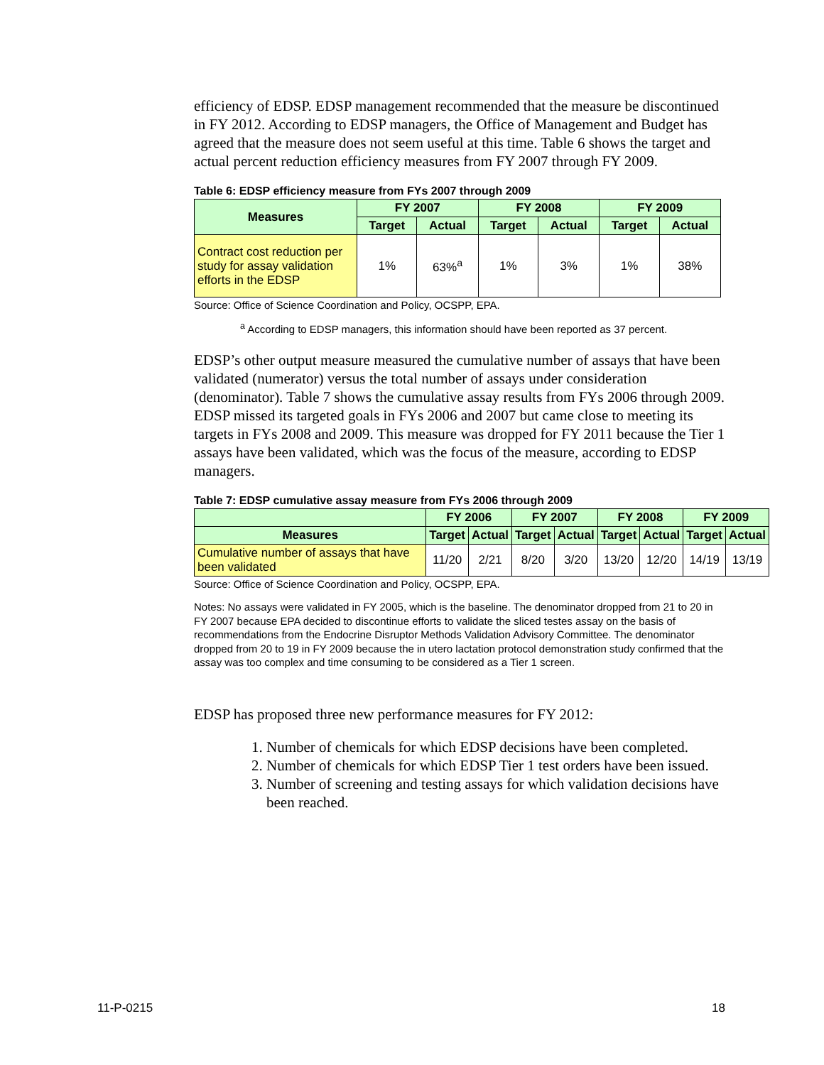efficiency of EDSP. EDSP management recommended that the measure be discontinued in FY 2012. According to EDSP managers, the Office of Management and Budget has agreed that the measure does not seem useful at this time. Table 6 shows the target and actual percent reduction efficiency measures from FY 2007 through FY 2009.
Table 6: EDSP efficiency measure from FYs 2007 through 2009
| Measures | FY 2007 | | FY 2008 | | FY 2009 | |
| --- | --- | --- | --- | --- | --- | --- |
| | Target | Actual | Target | Actual | Target | Actual |
| Contract cost reduction per study for assay validation efforts in the EDSP | 1% | 63%<sup>a</sup> | 1% | 3% | 1% | 38% |
Source: Office of Science Coordination and Policy, OCSPP, EPA.
<sup>a</sup> According to EDSP managers, this information should have been reported as 37 percent.
EDSP’s other output measure measured the cumulative number of assays that have been validated (numerator) versus the total number of assays under consideration (denominator). Table 7 shows the cumulative assay results from FYs 2006 through 2009. EDSP missed its targeted goals in FYs 2006 and 2007 but came close to meeting its targets in FYs 2008 and 2009. This measure was dropped for FY 2011 because the Tier 1 assays have been validated, which was the focus of the measure, according to EDSP managers.
Table 7: EDSP cumulative assay measure from FYs 2006 through 2009
| | FY 2006 | | FY 2007 | | FY 2008 | | FY 2009 | |
| --- | --- | --- | --- | --- | --- | --- | --- | --- |
| Measures | Target | Actual | Target | Actual | Target | Actual | Target | Actual |
| Cumulative number of assays that have been validated | 11/20 | 2/21 | 8/20 | 3/20 | 13/20 | 12/20 | 14/19 | 13/19 |
Source: Office of Science Coordination and Policy, OCSPP, EPA.
Notes: No assays were validated in FY 2005, which is the baseline. The denominator dropped from 21 to 20 in FY 2007 because EPA decided to discontinue efforts to validate the sliced testes assay on the basis of recommendations from the Endocrine Disruptor Methods Validation Advisory Committee. The denominator dropped from 20 to 19 in FY 2009 because the in utero lactation protocol demonstration study confirmed that the assay was too complex and time consuming to be considered as a Tier 1 screen.
EDSP has proposed three new performance measures for FY 2012:
1. Number of chemicals for which EDSP decisions have been completed.
2. Number of chemicals for which EDSP Tier 1 test orders have been issued.
3. Number of screening and testing assays for which validation decisions have been reached.
11-P-0215 18